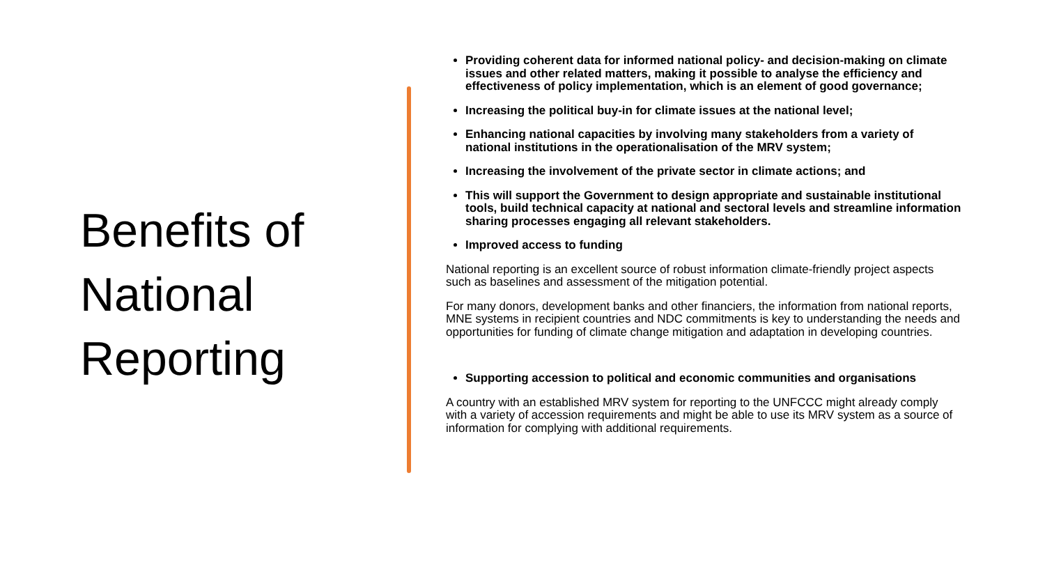Benefits of National Reporting
Providing coherent data for informed national policy- and decision-making on climate issues and other related matters, making it possible to analyse the efficiency and effectiveness of policy implementation, which is an element of good governance;
Increasing the political buy-in for climate issues at the national level;
Enhancing national capacities by involving many stakeholders from a variety of national institutions in the operationalisation of the MRV system;
Increasing the involvement of the private sector in climate actions; and
This will support the Government to design appropriate and sustainable institutional tools, build technical capacity at national and sectoral levels and streamline information sharing processes engaging all relevant stakeholders.
Improved access to funding
National reporting is an excellent source of robust information climate-friendly project aspects such as baselines and assessment of the mitigation potential.
For many donors, development banks and other financiers, the information from national reports, MNE systems in recipient countries and NDC commitments is key to understanding the needs and opportunities for funding of climate change mitigation and adaptation in developing countries.
Supporting accession to political and economic communities and organisations
A country with an established MRV system for reporting to the UNFCCC might already comply with a variety of accession requirements and might be able to use its MRV system as a source of information for complying with additional requirements.